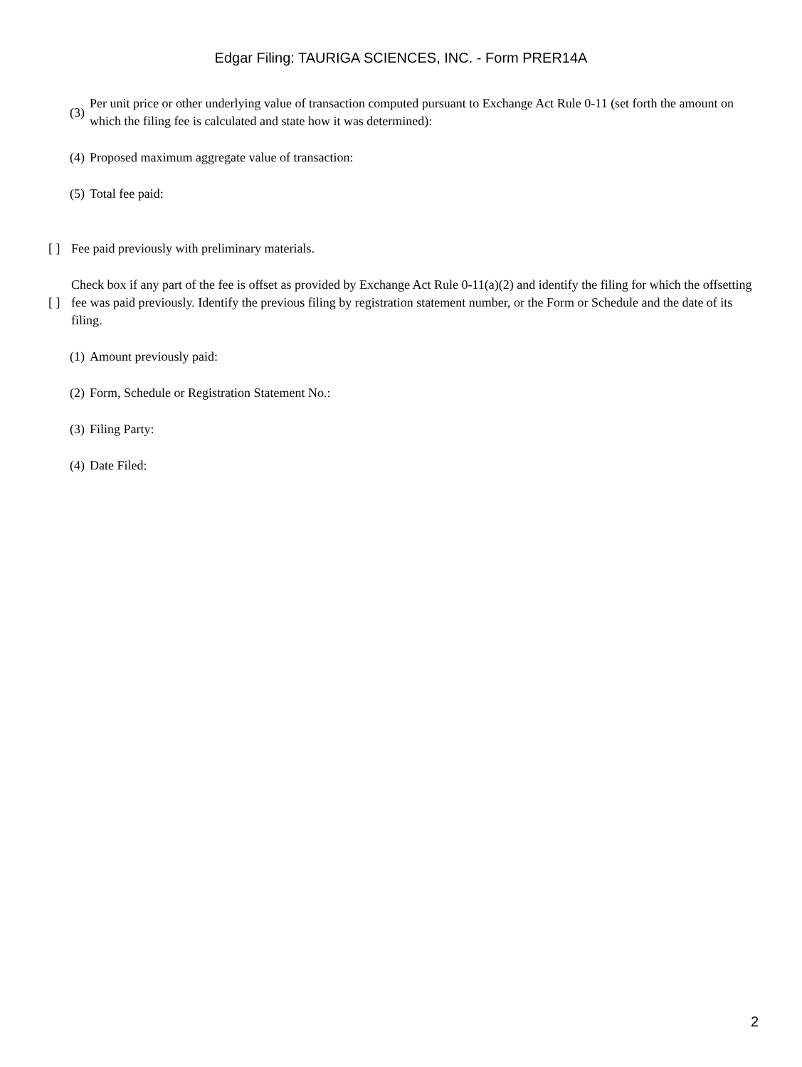Edgar Filing: TAURIGA SCIENCES, INC. - Form PRER14A
(3) Per unit price or other underlying value of transaction computed pursuant to Exchange Act Rule 0-11 (set forth the amount on which the filing fee is calculated and state how it was determined):
(4) Proposed maximum aggregate value of transaction:
(5) Total fee paid:
[ ] Fee paid previously with preliminary materials.
[ ] Check box if any part of the fee is offset as provided by Exchange Act Rule 0-11(a)(2) and identify the filing for which the offsetting fee was paid previously. Identify the previous filing by registration statement number, or the Form or Schedule and the date of its filing.
(1) Amount previously paid:
(2) Form, Schedule or Registration Statement No.:
(3) Filing Party:
(4) Date Filed:
2